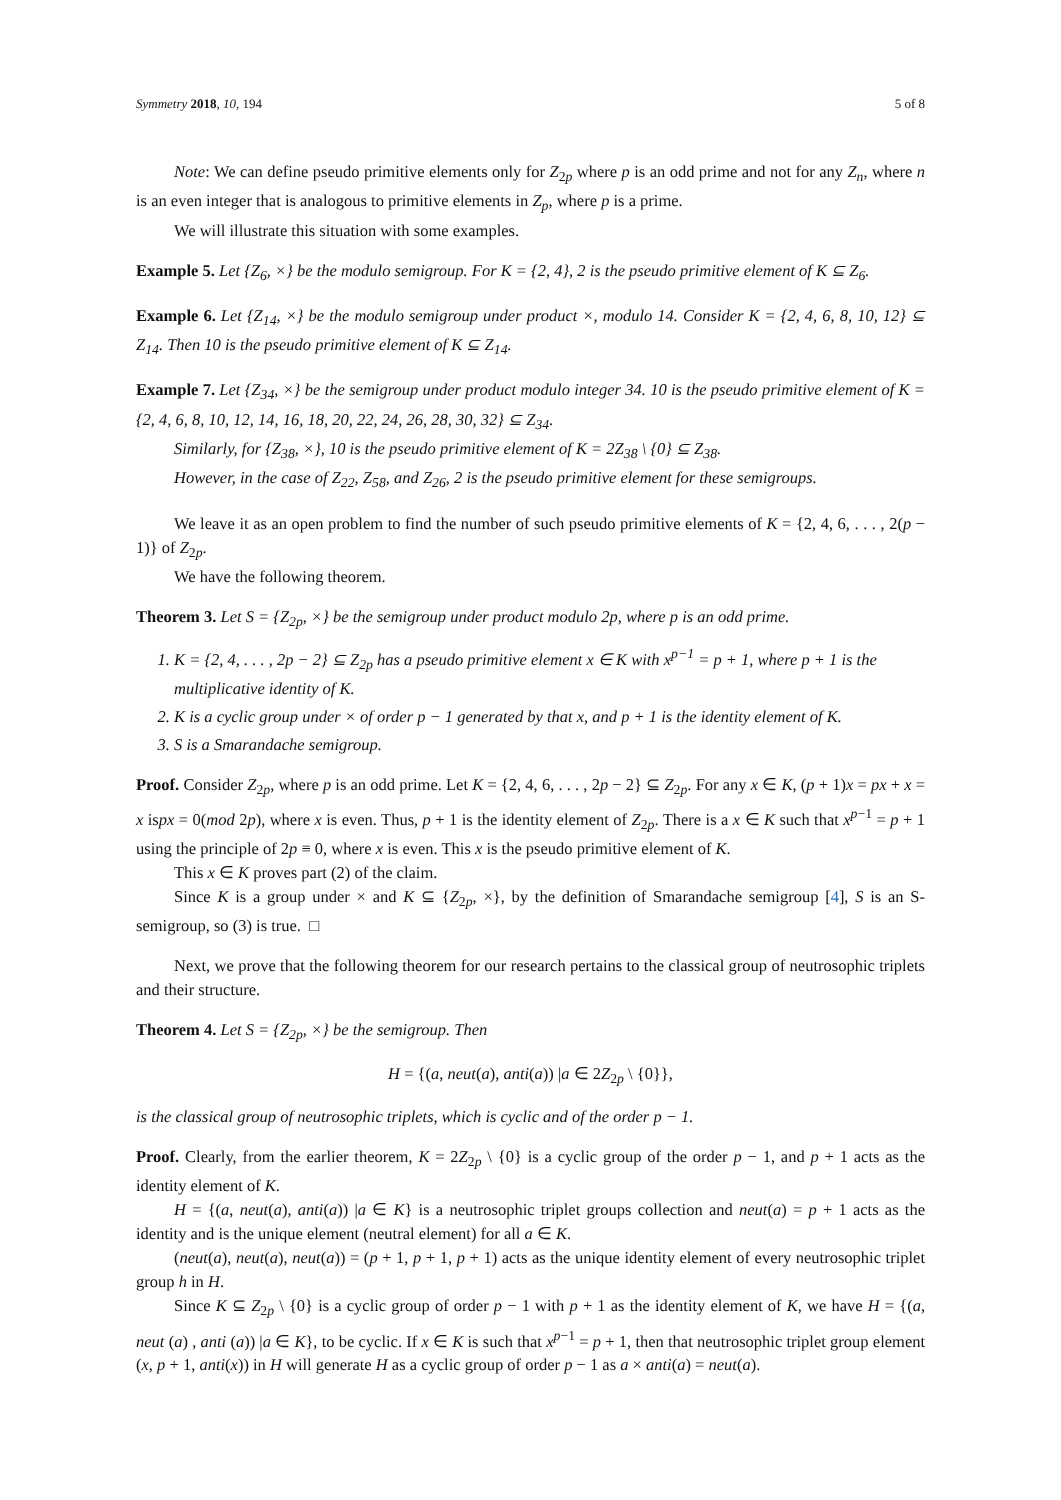Symmetry 2018, 10, 194 5 of 8
Note: We can define pseudo primitive elements only for Z<sub>2p</sub> where p is an odd prime and not for any Z<sub>n</sub>, where n is an even integer that is analogous to primitive elements in Z<sub>p</sub>, where p is a prime.
We will illustrate this situation with some examples.
Example 5. Let {Z<sub>6</sub>, ×} be the modulo semigroup. For K = {2, 4}, 2 is the pseudo primitive element of K ⊆ Z<sub>6</sub>.
Example 6. Let {Z<sub>14</sub>, ×} be the modulo semigroup under product ×, modulo 14. Consider K = {2, 4, 6, 8, 10, 12} ⊆ Z<sub>14</sub>. Then 10 is the pseudo primitive element of K ⊆ Z<sub>14</sub>.
Example 7. Let {Z<sub>34</sub>, ×} be the semigroup under product modulo integer 34. 10 is the pseudo primitive element of K = {2, 4, 6, 8, 10, 12, 14, 16, 18, 20, 22, 24, 26, 28, 30, 32} ⊆ Z<sub>34</sub>.
Similarly, for {Z<sub>38</sub>, ×}, 10 is the pseudo primitive element of K = 2Z<sub>38</sub> \ {0} ⊆ Z<sub>38</sub>.
However, in the case of Z<sub>22</sub>, Z<sub>58</sub>, and Z<sub>26</sub>, 2 is the pseudo primitive element for these semigroups.
We leave it as an open problem to find the number of such pseudo primitive elements of K = {2, 4, 6, . . . , 2(p − 1)} of Z<sub>2p</sub>.
We have the following theorem.
Theorem 3. Let S = {Z<sub>2p</sub>, ×} be the semigroup under product modulo 2p, where p is an odd prime.
1. K = {2, 4, . . . , 2p − 2} ⊆ Z<sub>2p</sub> has a pseudo primitive element x ∈ K with x<sup>p−1</sup> = p + 1, where p + 1 is the multiplicative identity of K.
2. K is a cyclic group under × of order p − 1 generated by that x, and p + 1 is the identity element of K.
3. S is a Smarandache semigroup.
Proof. Consider Z<sub>2p</sub>, where p is an odd prime. Let K = {2, 4, 6, . . . , 2p − 2} ⊆ Z<sub>2p</sub>. For any x ∈ K, (p + 1)x = px + x = x ispx = 0(mod 2p), where x is even. Thus, p + 1 is the identity element of Z<sub>2p</sub>. There is a x ∈ K such that x<sup>p−1</sup> = p + 1 using the principle of 2p ≡ 0, where x is even. This x is the pseudo primitive element of K.
This x ∈ K proves part (2) of the claim.
Since K is a group under × and K ⊆ {Z<sub>2p</sub>, ×}, by the definition of Smarandache semigroup [4], S is an S-semigroup, so (3) is true. □
Next, we prove that the following theorem for our research pertains to the classical group of neutrosophic triplets and their structure.
Theorem 4. Let S = {Z<sub>2p</sub>, ×} be the semigroup. Then
H = {(a, neut(a), anti(a)) |a ∈ 2Z<sub>2p</sub> \ {0}},
is the classical group of neutrosophic triplets, which is cyclic and of the order p − 1.
Proof. Clearly, from the earlier theorem, K = 2Z<sub>2p</sub> \ {0} is a cyclic group of the order p − 1, and p + 1 acts as the identity element of K.
H = {(a, neut(a), anti(a)) |a ∈ K} is a neutrosophic triplet groups collection and neut(a) = p + 1 acts as the identity and is the unique element (neutral element) for all a ∈ K.
(neut(a), neut(a), neut(a)) = (p + 1, p + 1, p + 1) acts as the unique identity element of every neutrosophic triplet group h in H.
Since K ⊆ Z<sub>2p</sub> \ {0} is a cyclic group of order p − 1 with p + 1 as the identity element of K, we have H = {(a, neut (a) , anti (a)) |a ∈ K}, to be cyclic. If x ∈ K is such that x<sup>p−1</sup> = p + 1, then that neutrosophic triplet group element (x, p + 1, anti(x)) in H will generate H as a cyclic group of order p − 1 as a × anti(a) = neut(a).